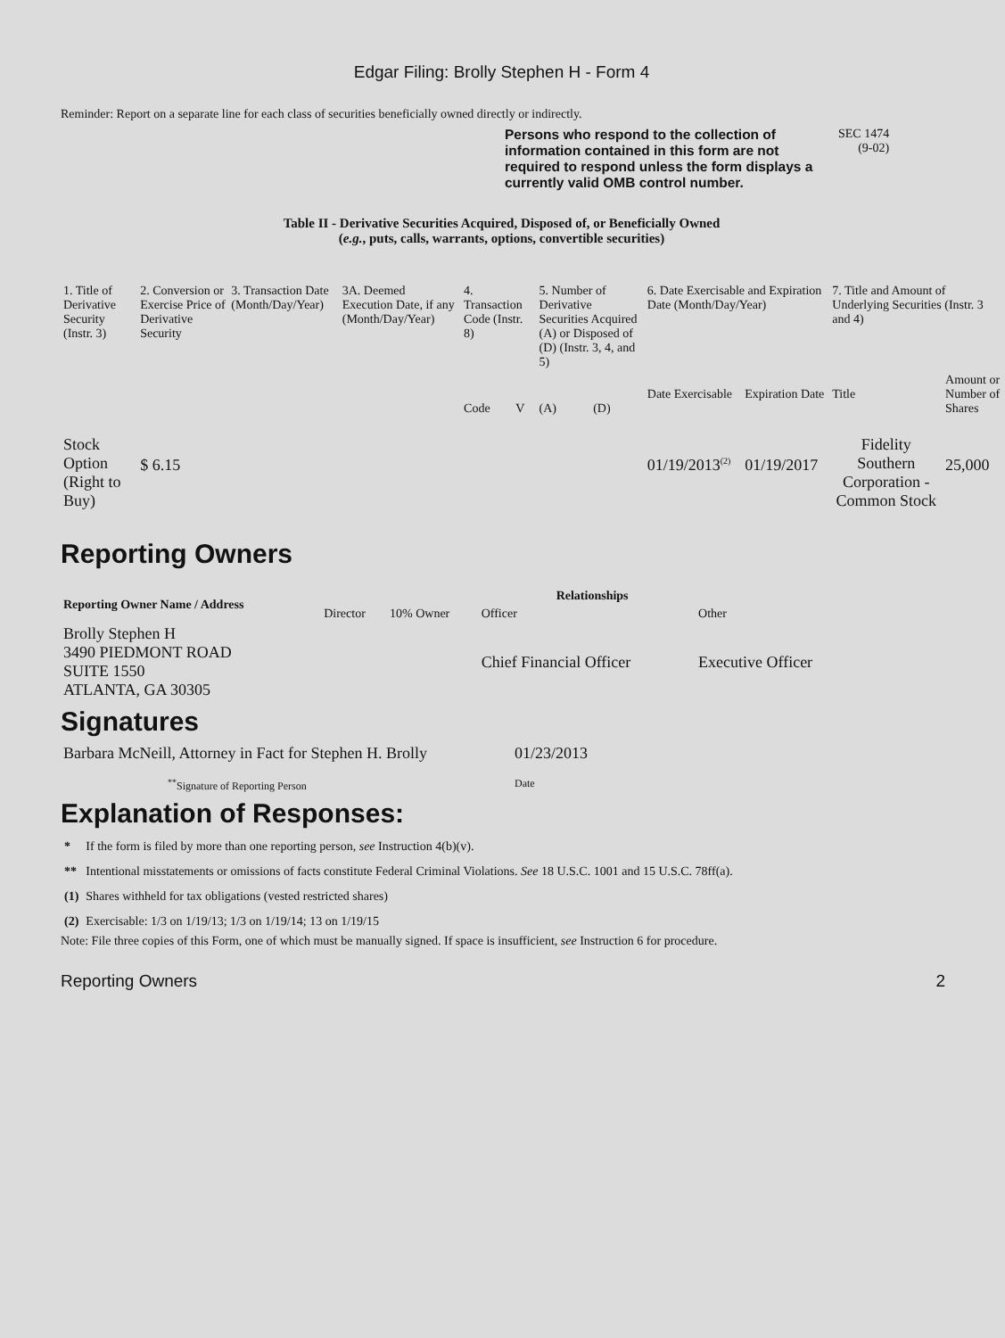Edgar Filing: Brolly Stephen H - Form 4
Reminder: Report on a separate line for each class of securities beneficially owned directly or indirectly.
Persons who respond to the collection of information contained in this form are not required to respond unless the form displays a currently valid OMB control number.
SEC 1474
(9-02)
Table II - Derivative Securities Acquired, Disposed of, or Beneficially Owned
(e.g., puts, calls, warrants, options, convertible securities)
| 1. Title of Derivative Security (Instr. 3) | 2. Conversion or Exercise Price of Derivative Security | 3. Transaction Date (Month/Day/Year) | 3A. Deemed Execution Date, if any (Month/Day/Year) | 4. Transaction Code (Instr. 8) | | 5. Number of Derivative Securities Acquired (A) or Disposed of (D) (Instr. 3, 4, and 5) | | 6. Date Exercisable and Expiration Date (Month/Day/Year) | | 7. Title and Amount of Underlying Securities (Instr. 3 and 4) | |
| | | | | Code | V | (A) | (D) | Date Exercisable | Expiration Date | Title | Amount or Number of Shares |
| Stock Option (Right to Buy) | $ 6.15 | | | | | | | 01/19/2013<sup>(2)</sup> | 01/19/2017 | Fidelity Southern Corporation - Common Stock | 25,000 |
Reporting Owners
| Reporting Owner Name / Address | Relationships | | | |
| --- | --- | --- | --- | --- |
| | Director | 10% Owner | Officer | Other |
| Brolly Stephen H 3490 PIEDMONT ROAD SUITE 1550 ATLANTA, GA 30305 | | | Chief Financial Officer | Executive Officer |
Signatures
| Barbara McNeill, Attorney in Fact for Stephen H. Brolly | 01/23/2013 |
| <sup>**</sup> Signature of Reporting Person | Date |
Explanation of Responses:
| * | If the form is filed by more than one reporting person, see Instruction 4(b)(v). |
| ** | Intentional misstatements or omissions of facts constitute Federal Criminal Violations. See 18 U.S.C. 1001 and 15 U.S.C. 78ff(a). |
| (1) | Shares withheld for tax obligations (vested restricted shares) |
| (2) | Exercisable: 1/3 on 1/19/13; 1/3 on 1/19/14; 13 on 1/19/15 |
Note: File three copies of this Form, one of which must be manually signed. If space is insufficient, see Instruction 6 for procedure.
Reporting Owners 2